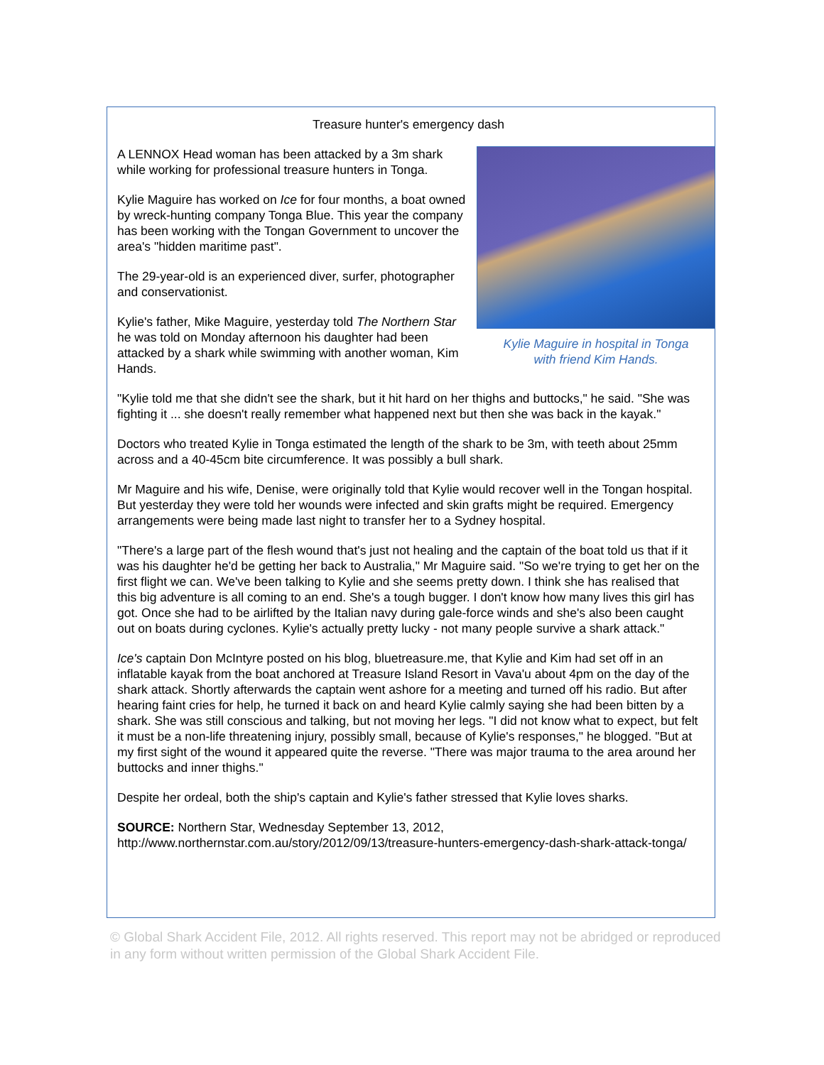Treasure hunter's emergency dash
Kylie Maguire in hospital in Tonga
with friend Kim Hands.
A LENNOX Head woman has been attacked by a 3m shark while working for professional treasure hunters in Tonga.
Kylie Maguire has worked on Ice for four months, a boat owned by wreck-hunting company Tonga Blue. This year the company has been working with the Tongan Government to uncover the area's "hidden maritime past".
The 29-year-old is an experienced diver, surfer, photographer and conservationist.
Kylie's father, Mike Maguire, yesterday told The Northern Star he was told on Monday afternoon his daughter had been attacked by a shark while swimming with another woman, Kim Hands.
"Kylie told me that she didn't see the shark, but it hit hard on her thighs and buttocks," he said. "She was fighting it ... she doesn't really remember what happened next but then she was back in the kayak."
Doctors who treated Kylie in Tonga estimated the length of the shark to be 3m, with teeth about 25mm across and a 40-45cm bite circumference. It was possibly a bull shark.
Mr Maguire and his wife, Denise, were originally told that Kylie would recover well in the Tongan hospital. But yesterday they were told her wounds were infected and skin grafts might be required. Emergency arrangements were being made last night to transfer her to a Sydney hospital.
"There's a large part of the flesh wound that's just not healing and the captain of the boat told us that if it was his daughter he'd be getting her back to Australia," Mr Maguire said. "So we're trying to get her on the first flight we can. We've been talking to Kylie and she seems pretty down. I think she has realised that this big adventure is all coming to an end. She's a tough bugger. I don't know how many lives this girl has got. Once she had to be airlifted by the Italian navy during gale-force winds and she's also been caught out on boats during cyclones. Kylie's actually pretty lucky - not many people survive a shark attack."
Ice's captain Don McIntyre posted on his blog, bluetreasure.me, that Kylie and Kim had set off in an inflatable kayak from the boat anchored at Treasure Island Resort in Vava'u about 4pm on the day of the shark attack. Shortly afterwards the captain went ashore for a meeting and turned off his radio. But after hearing faint cries for help, he turned it back on and heard Kylie calmly saying she had been bitten by a shark. She was still conscious and talking, but not moving her legs. "I did not know what to expect, but felt it must be a non-life threatening injury, possibly small, because of Kylie's responses," he blogged. "But at my first sight of the wound it appeared quite the reverse. "There was major trauma to the area around her buttocks and inner thighs."
Despite her ordeal, both the ship's captain and Kylie's father stressed that Kylie loves sharks.
SOURCE: Northern Star, Wednesday September 13, 2012, http://www.northernstar.com.au/story/2012/09/13/treasure-hunters-emergency-dash-shark-attack-tonga/
© Global Shark Accident File, 2012. All rights reserved. This report may not be abridged or reproduced in any form without written permission of the Global Shark Accident File.